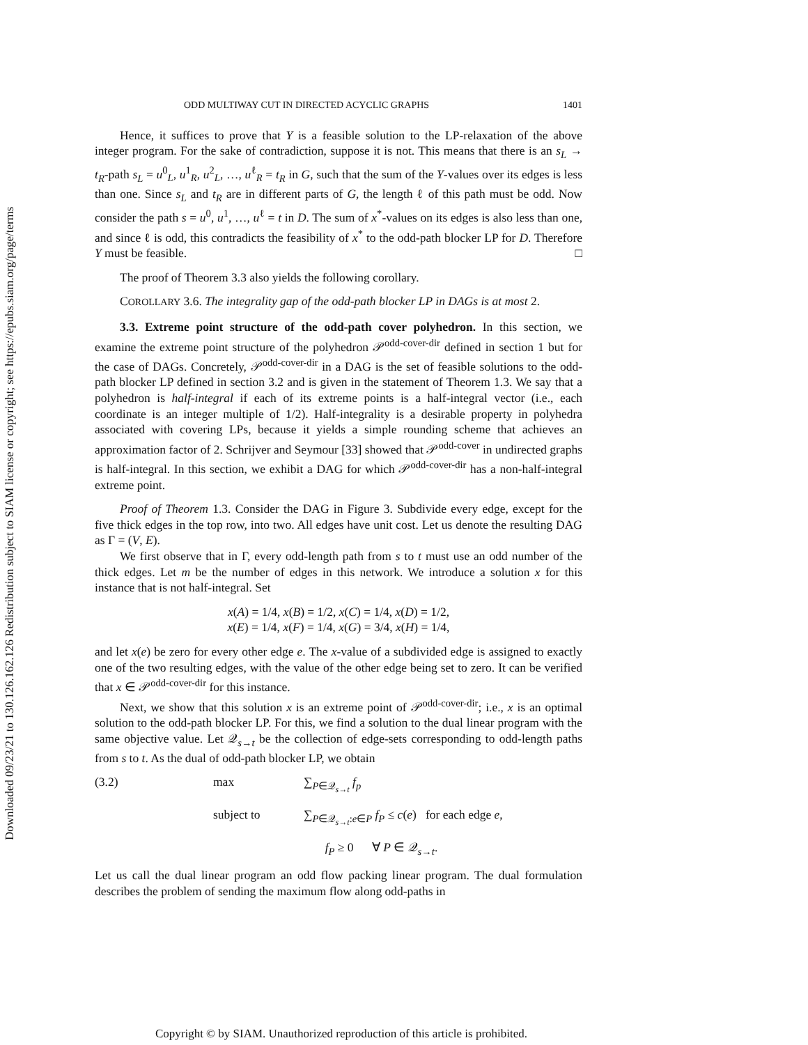Downloaded 09/23/21 to 130.126.162.126 Redistribution subject to SIAM license or copyright; see https://epubs.siam.org/page/terms
ODD MULTIWAY CUT IN DIRECTED ACYCLIC GRAPHS 1401
Hence, it suffices to prove that Y is a feasible solution to the LP-relaxation of the above integer program. For the sake of contradiction, suppose it is not. This means that there is an s<sub>L</sub> → t<sub>R</sub>-path s<sub>L</sub> = u<sup>0</sup><sub>L</sub>, u<sup>1</sup><sub>R</sub>, u<sup>2</sup><sub>L</sub>, …, u<sup>ℓ</sup><sub>R</sub> = t<sub>R</sub> in G, such that the sum of the Y-values over its edges is less than one. Since s<sub>L</sub> and t<sub>R</sub> are in different parts of G, the length ℓ of this path must be odd. Now consider the path s = u<sup>0</sup>, u<sup>1</sup>, …, u<sup>ℓ</sup> = t in D. The sum of x<sup>*</sup>-values on its edges is also less than one, and since ℓ is odd, this contradicts the feasibility of x<sup>*</sup> to the odd-path blocker LP for D. Therefore Y must be feasible. □
The proof of Theorem 3.3 also yields the following corollary.
COROLLARY 3.6. The integrality gap of the odd-path blocker LP in DAGs is at most 2.
3.3. Extreme point structure of the odd-path cover polyhedron. In this section, we examine the extreme point structure of the polyhedron 𝒫<sup>odd-cover-dir</sup> defined in section 1 but for the case of DAGs. Concretely, 𝒫<sup>odd-cover-dir</sup> in a DAG is the set of feasible solutions to the odd-path blocker LP defined in section 3.2 and is given in the statement of Theorem 1.3. We say that a polyhedron is half-integral if each of its extreme points is a half-integral vector (i.e., each coordinate is an integer multiple of 1/2). Half-integrality is a desirable property in polyhedra associated with covering LPs, because it yields a simple rounding scheme that achieves an approximation factor of 2. Schrijver and Seymour [33] showed that 𝒫<sup>odd-cover</sup> in undirected graphs is half-integral. In this section, we exhibit a DAG for which 𝒫<sup>odd-cover-dir</sup> has a non-half-integral extreme point.
Proof of Theorem 1.3. Consider the DAG in Figure 3. Subdivide every edge, except for the five thick edges in the top row, into two. All edges have unit cost. Let us denote the resulting DAG as Γ = (V, E).
We first observe that in Γ, every odd-length path from s to t must use an odd number of the thick edges. Let m be the number of edges in this network. We introduce a solution x for this instance that is not half-integral. Set
x(A) = 1/4, x(B) = 1/2, x(C) = 1/4, x(D) = 1/2,
x(E) = 1/4, x(F) = 1/4, x(G) = 3/4, x(H) = 1/4,
and let x(e) be zero for every other edge e. The x-value of a subdivided edge is assigned to exactly one of the two resulting edges, with the value of the other edge being set to zero. It can be verified that x ∈ 𝒫<sup>odd-cover-dir</sup> for this instance.
Next, we show that this solution x is an extreme point of 𝒫<sup>odd-cover-dir</sup>; i.e., x is an optimal solution to the odd-path blocker LP. For this, we find a solution to the dual linear program with the same objective value. Let 𝒬<sub>s→t</sub> be the collection of edge-sets corresponding to odd-length paths from s to t. As the dual of odd-path blocker LP, we obtain
(3.2) max ∑<sub>P∈𝒬<sub>s→t</sub></sub> f<sub>p</sub> subject to ∑<sub>P∈𝒬<sub>s→t</sub>:e∈P</sub> f<sub>P</sub> ≤ c(e) for each edge e, f<sub>P</sub> ≥ 0 ∀ P ∈ 𝒬<sub>s→t</sub>.
Let us call the dual linear program an odd flow packing linear program. The dual formulation describes the problem of sending the maximum flow along odd-paths in
Copyright © by SIAM. Unauthorized reproduction of this article is prohibited.